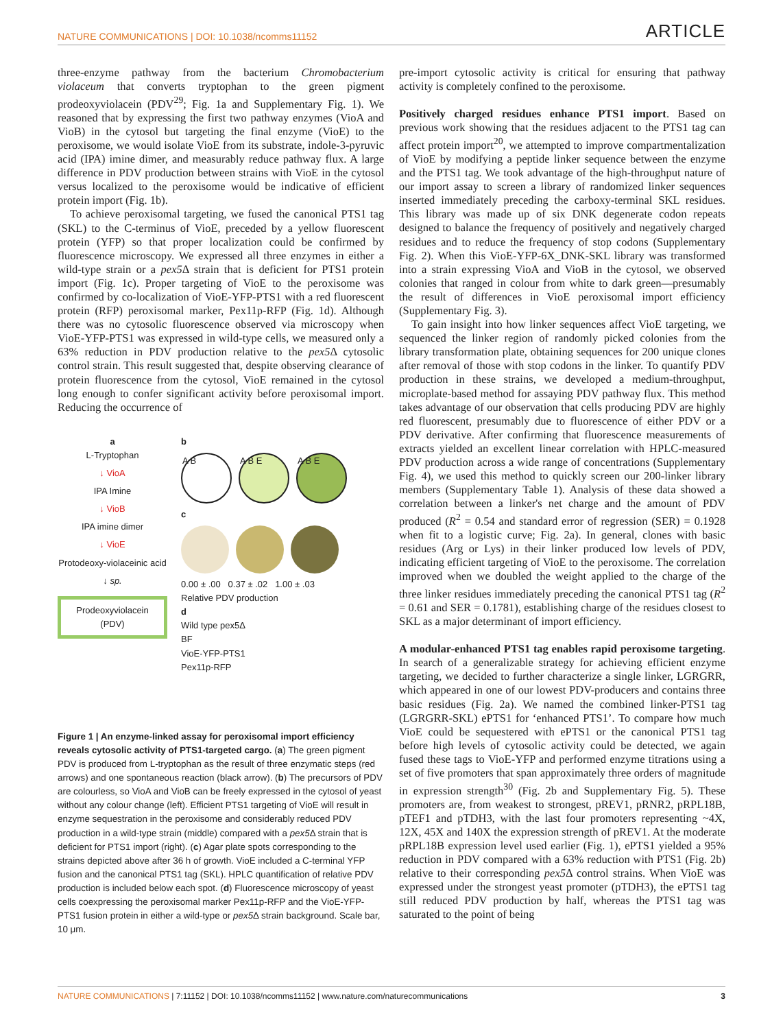NATURE COMMUNICATIONS | DOI: 10.1038/ncomms11152 ARTICLE
three-enzyme pathway from the bacterium Chromobacterium violaceum that converts tryptophan to the green pigment prodeoxyviolacein (PDV<sup>29</sup>; Fig. 1a and Supplementary Fig. 1). We reasoned that by expressing the first two pathway enzymes (VioA and VioB) in the cytosol but targeting the final enzyme (VioE) to the peroxisome, we would isolate VioE from its substrate, indole-3-pyruvic acid (IPA) imine dimer, and measurably reduce pathway flux. A large difference in PDV production between strains with VioE in the cytosol versus localized to the peroxisome would be indicative of efficient protein import (Fig. 1b).
To achieve peroxisomal targeting, we fused the canonical PTS1 tag (SKL) to the C-terminus of VioE, preceded by a yellow fluorescent protein (YFP) so that proper localization could be confirmed by fluorescence microscopy. We expressed all three enzymes in either a wild-type strain or a pex5 Δ strain that is deficient for PTS1 protein import (Fig. 1c). Proper targeting of VioE to the peroxisome was confirmed by co-localization of VioE-YFP-PTS1 with a red fluorescent protein (RFP) peroxisomal marker, Pex11p-RFP (Fig. 1d). Although there was no cytosolic fluorescence observed via microscopy when VioE-YFP-PTS1 was expressed in wild-type cells, we measured only a 63% reduction in PDV production relative to the pex5 Δ cytosolic control strain. This result suggested that, despite observing clearance of protein fluorescence from the cytosol, VioE remained in the cytosol long enough to confer significant activity before peroxisomal import. Reducing the occurrence of
a
L-Tryptophan
↓ VioA
IPA Imine
↓ VioB
IPA imine dimer
↓ VioE
Protodeoxy-violaceinic acid
↓ sp.
Prodeoxyviolacein (PDV)
b
A B A B E A B E
c
0.00 ± .00 0.37 ± .02 1.00 ± .03
Relative PDV production
d
Wild type pex5Δ
BF
VioE-YFP-PTS1
Pex11p-RFP
Figure 1 | An enzyme-linked assay for peroxisomal import efficiency reveals cytosolic activity of PTS1-targeted cargo. (a) The green pigment PDV is produced from L-tryptophan as the result of three enzymatic steps (red arrows) and one spontaneous reaction (black arrow). (b) The precursors of PDV are colourless, so VioA and VioB can be freely expressed in the cytosol of yeast without any colour change (left). Efficient PTS1 targeting of VioE will result in enzyme sequestration in the peroxisome and considerably reduced PDV production in a wild-type strain (middle) compared with a pex5 Δ strain that is deficient for PTS1 import (right). (c) Agar plate spots corresponding to the strains depicted above after 36 h of growth. VioE included a C-terminal YFP fusion and the canonical PTS1 tag (SKL). HPLC quantification of relative PDV production is included below each spot. (d) Fluorescence microscopy of yeast cells coexpressing the peroxisomal marker Pex11p-RFP and the VioE-YFP-PTS1 fusion protein in either a wild-type or pex5 Δ strain background. Scale bar, 10 μm.
pre-import cytosolic activity is critical for ensuring that pathway activity is completely confined to the peroxisome.
Positively charged residues enhance PTS1 import. Based on previous work showing that the residues adjacent to the PTS1 tag can affect protein import<sup>20</sup>, we attempted to improve compartmentalization of VioE by modifying a peptide linker sequence between the enzyme and the PTS1 tag. We took advantage of the high-throughput nature of our import assay to screen a library of randomized linker sequences inserted immediately preceding the carboxy-terminal SKL residues. This library was made up of six DNK degenerate codon repeats designed to balance the frequency of positively and negatively charged residues and to reduce the frequency of stop codons (Supplementary Fig. 2). When this VioE-YFP-6X_DNK-SKL library was transformed into a strain expressing VioA and VioB in the cytosol, we observed colonies that ranged in colour from white to dark green—presumably the result of differences in VioE peroxisomal import efficiency (Supplementary Fig. 3).
To gain insight into how linker sequences affect VioE targeting, we sequenced the linker region of randomly picked colonies from the library transformation plate, obtaining sequences for 200 unique clones after removal of those with stop codons in the linker. To quantify PDV production in these strains, we developed a medium-throughput, microplate-based method for assaying PDV pathway flux. This method takes advantage of our observation that cells producing PDV are highly red fluorescent, presumably due to fluorescence of either PDV or a PDV derivative. After confirming that fluorescence measurements of extracts yielded an excellent linear correlation with HPLC-measured PDV production across a wide range of concentrations (Supplementary Fig. 4), we used this method to quickly screen our 200-linker library members (Supplementary Table 1). Analysis of these data showed a correlation between a linker's net charge and the amount of PDV produced (R<sup>2</sup> = 0.54 and standard error of regression (SER) = 0.1928 when fit to a logistic curve; Fig. 2a). In general, clones with basic residues (Arg or Lys) in their linker produced low levels of PDV, indicating efficient targeting of VioE to the peroxisome. The correlation improved when we doubled the weight applied to the charge of the three linker residues immediately preceding the canonical PTS1 tag (R<sup>2</sup> = 0.61 and SER = 0.1781), establishing charge of the residues closest to SKL as a major determinant of import efficiency.
A modular-enhanced PTS1 tag enables rapid peroxisome targeting. In search of a generalizable strategy for achieving efficient enzyme targeting, we decided to further characterize a single linker, LGRGRR, which appeared in one of our lowest PDV-producers and contains three basic residues (Fig. 2a). We named the combined linker-PTS1 tag (LGRGRR-SKL) ePTS1 for ‘enhanced PTS1’. To compare how much VioE could be sequestered with ePTS1 or the canonical PTS1 tag before high levels of cytosolic activity could be detected, we again fused these tags to VioE-YFP and performed enzyme titrations using a set of five promoters that span approximately three orders of magnitude in expression strength<sup>30</sup> (Fig. 2b and Supplementary Fig. 5). These promoters are, from weakest to strongest, pREV1, pRNR2, pRPL18B, pTEF1 and pTDH3, with the last four promoters representing ~4X, 12X, 45X and 140X the expression strength of pREV1. At the moderate pRPL18B expression level used earlier (Fig. 1), ePTS1 yielded a 95% reduction in PDV compared with a 63% reduction with PTS1 (Fig. 2b) relative to their corresponding pex5 Δ control strains. When VioE was expressed under the strongest yeast promoter (pTDH3), the ePTS1 tag still reduced PDV production by half, whereas the PTS1 tag was saturated to the point of being
NATURE COMMUNICATIONS | 7:11152 | DOI: 10.1038/ncomms11152 | www.nature.com/naturecommunications 3